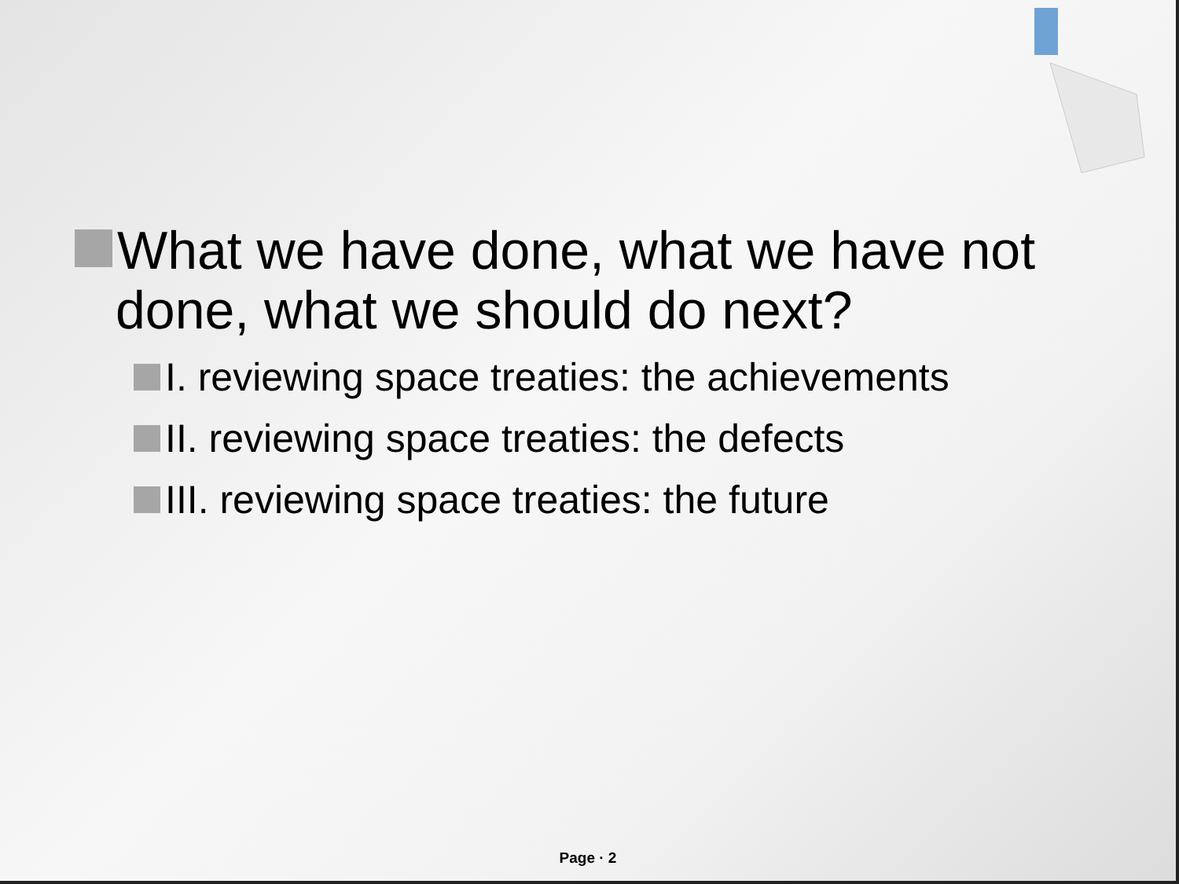What we have done, what we have not done, what we should do next?
I. reviewing space treaties: the achievements
II. reviewing space treaties: the defects
III. reviewing space treaties: the future
Page · 2